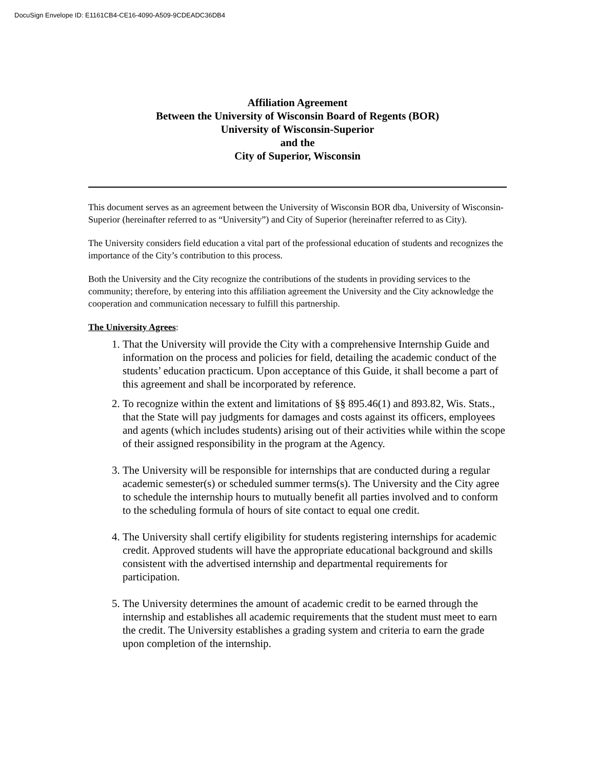DocuSign Envelope ID: E1161CB4-CE16-4090-A509-9CDEADC36DB4
Affiliation Agreement
Between the University of Wisconsin Board of Regents (BOR)
University of Wisconsin-Superior
and the
City of Superior, Wisconsin
This document serves as an agreement between the University of Wisconsin BOR dba, University of Wisconsin-Superior (hereinafter referred to as “University”) and City of Superior (hereinafter referred to as City).
The University considers field education a vital part of the professional education of students and recognizes the importance of the City’s contribution to this process.
Both the University and the City recognize the contributions of the students in providing services to the community; therefore, by entering into this affiliation agreement the University and the City acknowledge the cooperation and communication necessary to fulfill this partnership.
The University Agrees:
1. That the University will provide the City with a comprehensive Internship Guide and information on the process and policies for field, detailing the academic conduct of the students’ education practicum. Upon acceptance of this Guide, it shall become a part of this agreement and shall be incorporated by reference.
2. To recognize within the extent and limitations of §§ 895.46(1) and 893.82, Wis. Stats., that the State will pay judgments for damages and costs against its officers, employees and agents (which includes students) arising out of their activities while within the scope of their assigned responsibility in the program at the Agency.
3. The University will be responsible for internships that are conducted during a regular academic semester(s) or scheduled summer terms(s). The University and the City agree to schedule the internship hours to mutually benefit all parties involved and to conform to the scheduling formula of hours of site contact to equal one credit.
4. The University shall certify eligibility for students registering internships for academic credit. Approved students will have the appropriate educational background and skills consistent with the advertised internship and departmental requirements for participation.
5. The University determines the amount of academic credit to be earned through the internship and establishes all academic requirements that the student must meet to earn the credit. The University establishes a grading system and criteria to earn the grade upon completion of the internship.